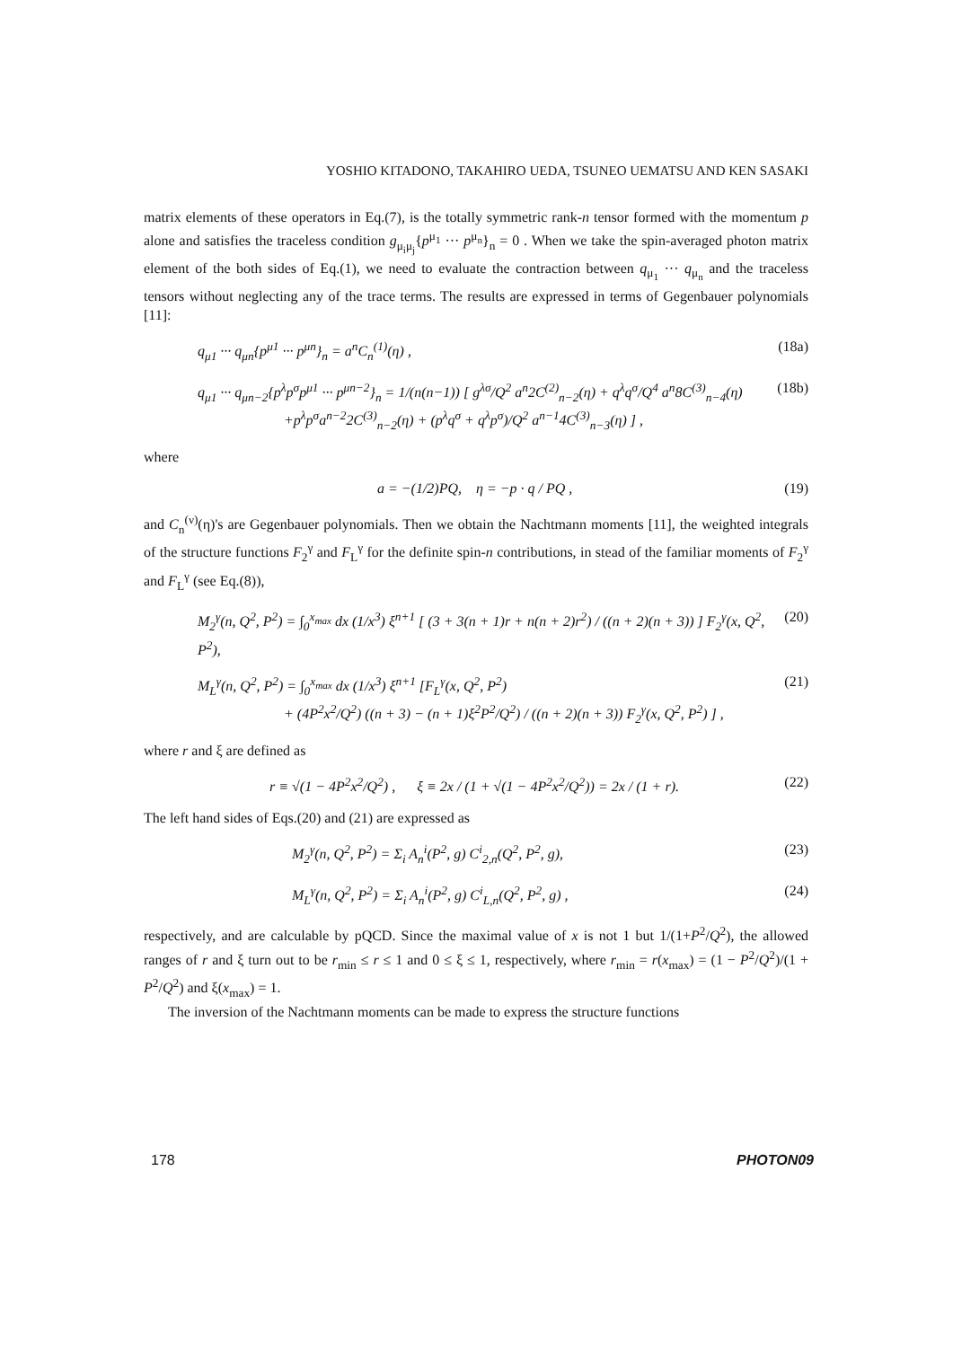YOSHIO KITADONO, TAKAHIRO UEDA, TSUNEO UEMATSU AND KEN SASAKI
matrix elements of these operators in Eq.(7), is the totally symmetric rank-n tensor formed with the momentum p alone and satisfies the traceless condition g<sub>μ<sub>i</sub>μ<sub>j</sub></sub>{p<sup>μ<sub>1</sub></sup> ··· p<sup>μ<sub>n</sub></sup>}<sub>n</sub> = 0 . When we take the spin-averaged photon matrix element of the both sides of Eq.(1), we need to evaluate the contraction between q<sub>μ<sub>1</sub></sub> ··· q<sub>μ<sub>n</sub></sub> and the traceless tensors without neglecting any of the trace terms. The results are expressed in terms of Gegenbauer polynomials [11]:
q<sub>μ1</sub> ··· q<sub>μn</sub>{p<sup>μ1</sup> ··· p<sup>μn</sup>}<sub>n</sub> = a<sup>n</sup>C<sub>n</sub><sup>(1)</sup>(η) , (18a)
q<sub>μ1</sub> ··· q<sub>μn−2</sub>{p<sup>λ</sup>p<sup>σ</sup>p<sup>μ1</sup> ··· p<sup>μn−2</sup>}<sub>n</sub> = 1/(n(n−1)) [ g<sup>λσ</sup>/Q<sup>2</sup> a<sup>n</sup>2C<sup>(2)</sup><sub>n−2</sub>(η) + q<sup>λ</sup>q<sup>σ</sup>/Q<sup>4</sup> a<sup>n</sup>8C<sup>(3)</sup><sub>n−4</sub>(η)
+p<sup>λ</sup>p<sup>σ</sup>a<sup>n−2</sup>2C<sup>(3)</sup><sub>n−2</sub>(η) + (p<sup>λ</sup>q<sup>σ</sup> + q<sup>λ</sup>p<sup>σ</sup>)/Q<sup>2</sup> a<sup>n−1</sup>4C<sup>(3)</sup><sub>n−3</sub>(η) ] , (18b)
where
a = −(1/2)PQ, η = −p · q / PQ , (19)
and C<sub>n</sub><sup>(ν)</sup>(η)'s are Gegenbauer polynomials. Then we obtain the Nachtmann moments [11], the weighted integrals of the structure functions F<sub>2</sub><sup>γ</sup> and F<sub>L</sub><sup>γ</sup> for the definite spin-n contributions, in stead of the familiar moments of F<sub>2</sub><sup>γ</sup> and F<sub>L</sub><sup>γ</sup> (see Eq.(8)),
M<sub>2</sub><sup>γ</sup>(n, Q<sup>2</sup>, P<sup>2</sup>) = ∫<sub>0</sub><sup>x<sub>max</sub></sup> dx (1/x<sup>3</sup>) ξ<sup>n+1</sup> [ (3 + 3(n + 1)r + n(n + 2)r<sup>2</sup>) / ((n + 2)(n + 3)) ] F<sub>2</sub><sup>γ</sup>(x, Q<sup>2</sup>, P<sup>2</sup>), (20)
M<sub>L</sub><sup>γ</sup>(n, Q<sup>2</sup>, P<sup>2</sup>) = ∫<sub>0</sub><sup>x<sub>max</sub></sup> dx (1/x<sup>3</sup>) ξ<sup>n+1</sup> [F<sub>L</sub><sup>γ</sup>(x, Q<sup>2</sup>, P<sup>2</sup>)
+ (4P<sup>2</sup>x<sup>2</sup>/Q<sup>2</sup>) ((n + 3) − (n + 1)ξ<sup>2</sup>P<sup>2</sup>/Q<sup>2</sup>) / ((n + 2)(n + 3)) F<sub>2</sub><sup>γ</sup>(x, Q<sup>2</sup>, P<sup>2</sup>) ] , (21)
where r and ξ are defined as
r ≡ √(1 − 4P<sup>2</sup>x<sup>2</sup>/Q<sup>2</sup>) , ξ ≡ 2x / (1 + √(1 − 4P<sup>2</sup>x<sup>2</sup>/Q<sup>2</sup>)) = 2x / (1 + r). (22)
The left hand sides of Eqs.(20) and (21) are expressed as
M<sub>2</sub><sup>γ</sup>(n, Q<sup>2</sup>, P<sup>2</sup>) = Σ<sub>i</sub> A<sub>n</sub><sup>i</sup>(P<sup>2</sup>, g) C<sup>i</sup><sub>2,n</sub>(Q<sup>2</sup>, P<sup>2</sup>, g), (23)
M<sub>L</sub><sup>γ</sup>(n, Q<sup>2</sup>, P<sup>2</sup>) = Σ<sub>i</sub> A<sub>n</sub><sup>i</sup>(P<sup>2</sup>, g) C<sup>i</sup><sub>L,n</sub>(Q<sup>2</sup>, P<sup>2</sup>, g) , (24)
respectively, and are calculable by pQCD. Since the maximal value of x is not 1 but 1/(1+P<sup>2</sup>/Q<sup>2</sup>), the allowed ranges of r and ξ turn out to be r<sub>min</sub> ≤ r ≤ 1 and 0 ≤ ξ ≤ 1, respectively, where r<sub>min</sub> = r(x<sub>max</sub>) = (1 − P<sup>2</sup>/Q<sup>2</sup>)/(1 + P<sup>2</sup>/Q<sup>2</sup>) and ξ(x<sub>max</sub>) = 1.
The inversion of the Nachtmann moments can be made to express the structure functions
178 PHOTON09